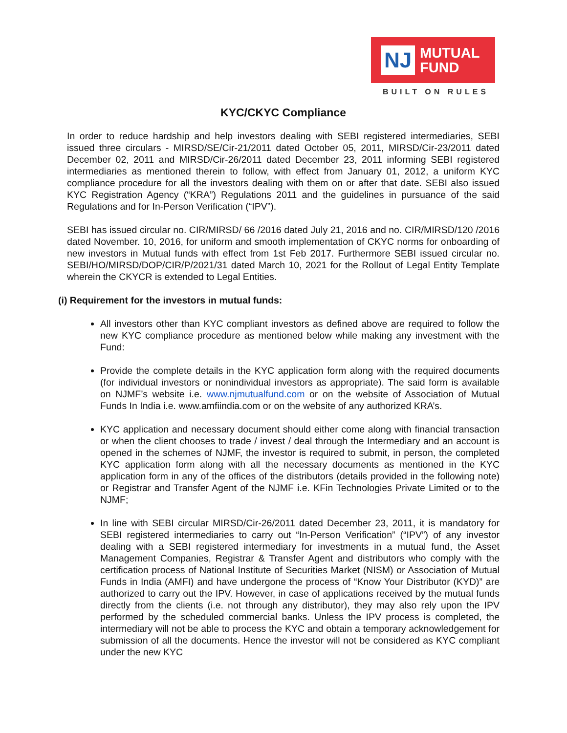NJ
MUTUAL
FUND
BUILT ON RULES
KYC/CKYC Compliance
In order to reduce hardship and help investors dealing with SEBI registered intermediaries, SEBI issued three circulars - MIRSD/SE/Cir-21/2011 dated October 05, 2011, MIRSD/Cir-23/2011 dated December 02, 2011 and MIRSD/Cir-26/2011 dated December 23, 2011 informing SEBI registered intermediaries as mentioned therein to follow, with effect from January 01, 2012, a uniform KYC compliance procedure for all the investors dealing with them on or after that date. SEBI also issued KYC Registration Agency (“KRA”) Regulations 2011 and the guidelines in pursuance of the said Regulations and for In-Person Verification (“IPV”).
SEBI has issued circular no. CIR/MIRSD/ 66 /2016 dated July 21, 2016 and no. CIR/MIRSD/120 /2016 dated November. 10, 2016, for uniform and smooth implementation of CKYC norms for onboarding of new investors in Mutual funds with effect from 1st Feb 2017. Furthermore SEBI issued circular no. SEBI/HO/MIRSD/DOP/CIR/P/2021/31 dated March 10, 2021 for the Rollout of Legal Entity Template wherein the CKYCR is extended to Legal Entities.
(i) Requirement for the investors in mutual funds:
All investors other than KYC compliant investors as defined above are required to follow the new KYC compliance procedure as mentioned below while making any investment with the Fund:
Provide the complete details in the KYC application form along with the required documents (for individual investors or nonindividual investors as appropriate). The said form is available on NJMF’s website i.e. www.njmutualfund.com or on the website of Association of Mutual Funds In India i.e. www.amfiindia.com or on the website of any authorized KRA’s.
KYC application and necessary document should either come along with financial transaction or when the client chooses to trade / invest / deal through the Intermediary and an account is opened in the schemes of NJMF, the investor is required to submit, in person, the completed KYC application form along with all the necessary documents as mentioned in the KYC application form in any of the offices of the distributors (details provided in the following note) or Registrar and Transfer Agent of the NJMF i.e. KFin Technologies Private Limited or to the NJMF;
In line with SEBI circular MIRSD/Cir-26/2011 dated December 23, 2011, it is mandatory for SEBI registered intermediaries to carry out “In-Person Verification” (“IPV”) of any investor dealing with a SEBI registered intermediary for investments in a mutual fund, the Asset Management Companies, Registrar & Transfer Agent and distributors who comply with the certification process of National Institute of Securities Market (NISM) or Association of Mutual Funds in India (AMFI) and have undergone the process of “Know Your Distributor (KYD)” are authorized to carry out the IPV. However, in case of applications received by the mutual funds directly from the clients (i.e. not through any distributor), they may also rely upon the IPV performed by the scheduled commercial banks. Unless the IPV process is completed, the intermediary will not be able to process the KYC and obtain a temporary acknowledgement for submission of all the documents. Hence the investor will not be considered as KYC compliant under the new KYC